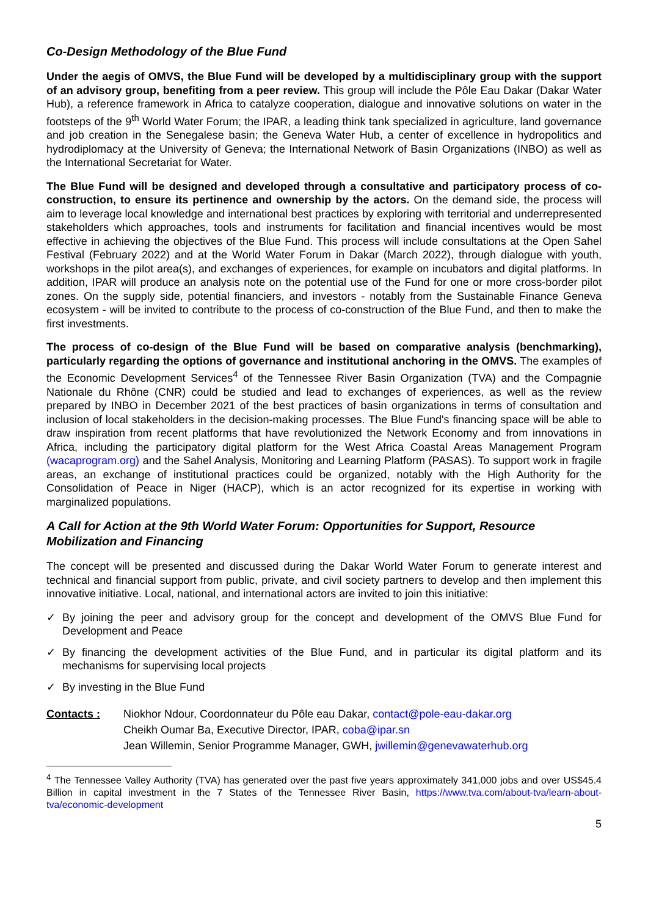Co-Design Methodology of the Blue Fund
Under the aegis of OMVS, the Blue Fund will be developed by a multidisciplinary group with the support of an advisory group, benefiting from a peer review. This group will include the Pôle Eau Dakar (Dakar Water Hub), a reference framework in Africa to catalyze cooperation, dialogue and innovative solutions on water in the footsteps of the 9<sup>th</sup> World Water Forum; the IPAR, a leading think tank specialized in agriculture, land governance and job creation in the Senegalese basin; the Geneva Water Hub, a center of excellence in hydropolitics and hydrodiplomacy at the University of Geneva; the International Network of Basin Organizations (INBO) as well as the International Secretariat for Water.
The Blue Fund will be designed and developed through a consultative and participatory process of co-construction, to ensure its pertinence and ownership by the actors. On the demand side, the process will aim to leverage local knowledge and international best practices by exploring with territorial and underrepresented stakeholders which approaches, tools and instruments for facilitation and financial incentives would be most effective in achieving the objectives of the Blue Fund. This process will include consultations at the Open Sahel Festival (February 2022) and at the World Water Forum in Dakar (March 2022), through dialogue with youth, workshops in the pilot area(s), and exchanges of experiences, for example on incubators and digital platforms. In addition, IPAR will produce an analysis note on the potential use of the Fund for one or more cross-border pilot zones. On the supply side, potential financiers, and investors - notably from the Sustainable Finance Geneva ecosystem - will be invited to contribute to the process of co-construction of the Blue Fund, and then to make the first investments.
The process of co-design of the Blue Fund will be based on comparative analysis (benchmarking), particularly regarding the options of governance and institutional anchoring in the OMVS. The examples of the Economic Development Services<sup>4</sup> of the Tennessee River Basin Organization (TVA) and the Compagnie Nationale du Rhône (CNR) could be studied and lead to exchanges of experiences, as well as the review prepared by INBO in December 2021 of the best practices of basin organizations in terms of consultation and inclusion of local stakeholders in the decision-making processes. The Blue Fund's financing space will be able to draw inspiration from recent platforms that have revolutionized the Network Economy and from innovations in Africa, including the participatory digital platform for the West Africa Coastal Areas Management Program (wacaprogram.org) and the Sahel Analysis, Monitoring and Learning Platform (PASAS). To support work in fragile areas, an exchange of institutional practices could be organized, notably with the High Authority for the Consolidation of Peace in Niger (HACP), which is an actor recognized for its expertise in working with marginalized populations.
A Call for Action at the 9th World Water Forum: Opportunities for Support, Resource Mobilization and Financing
The concept will be presented and discussed during the Dakar World Water Forum to generate interest and technical and financial support from public, private, and civil society partners to develop and then implement this innovative initiative. Local, national, and international actors are invited to join this initiative:
✓ By joining the peer and advisory group for the concept and development of the OMVS Blue Fund for Development and Peace
✓ By financing the development activities of the Blue Fund, and in particular its digital platform and its mechanisms for supervising local projects
✓ By investing in the Blue Fund
Contacts : Niokhor Ndour, Coordonnateur du Pôle eau Dakar, contact@pole-eau-dakar.org
Cheikh Oumar Ba, Executive Director, IPAR, coba@ipar.sn
Jean Willemin, Senior Programme Manager, GWH, jwillemin@genevawaterhub.org
<sup>4</sup> The Tennessee Valley Authority (TVA) has generated over the past five years approximately 341,000 jobs and over US$45.4 Billion in capital investment in the 7 States of the Tennessee River Basin, https://www.tva.com/about-tva/learn-about-tva/economic-development
5